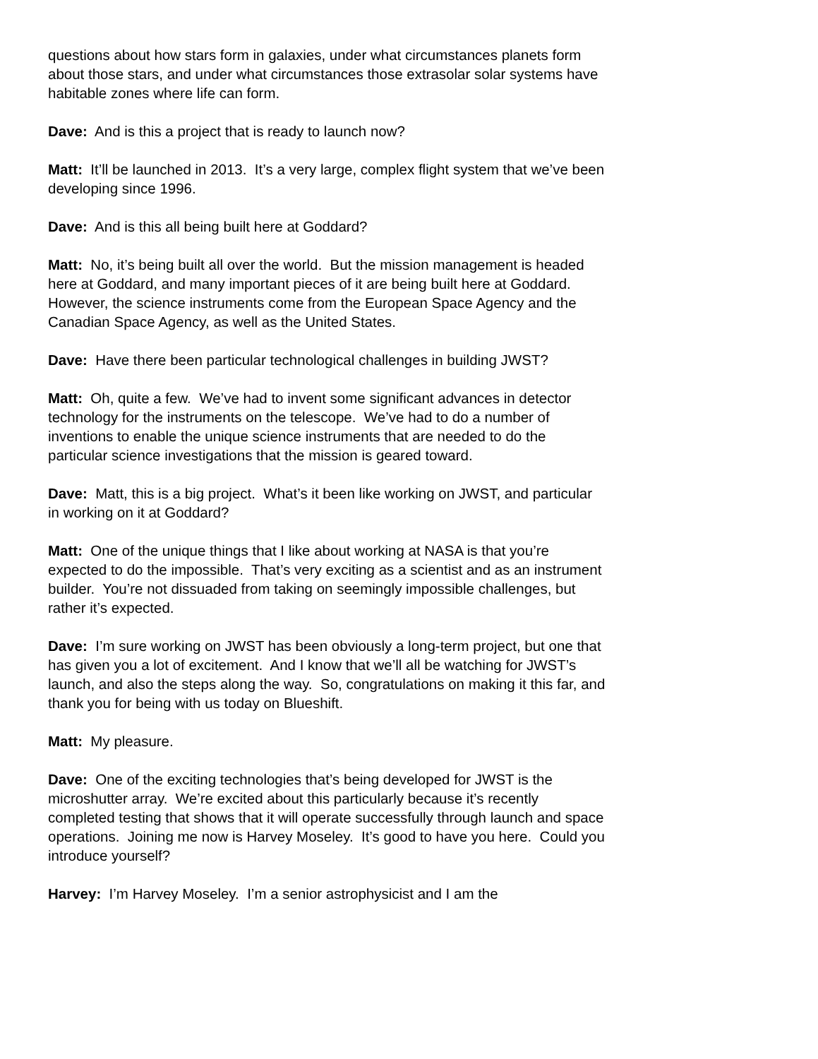questions about how stars form in galaxies, under what circumstances planets form about those stars, and under what circumstances those extrasolar solar systems have habitable zones where life can form.
Dave: And is this a project that is ready to launch now?
Matt: It’ll be launched in 2013. It’s a very large, complex flight system that we’ve been developing since 1996.
Dave: And is this all being built here at Goddard?
Matt: No, it’s being built all over the world. But the mission management is headed here at Goddard, and many important pieces of it are being built here at Goddard. However, the science instruments come from the European Space Agency and the Canadian Space Agency, as well as the United States.
Dave: Have there been particular technological challenges in building JWST?
Matt: Oh, quite a few. We’ve had to invent some significant advances in detector technology for the instruments on the telescope. We’ve had to do a number of inventions to enable the unique science instruments that are needed to do the particular science investigations that the mission is geared toward.
Dave: Matt, this is a big project. What’s it been like working on JWST, and particular in working on it at Goddard?
Matt: One of the unique things that I like about working at NASA is that you’re expected to do the impossible. That’s very exciting as a scientist and as an instrument builder. You’re not dissuaded from taking on seemingly impossible challenges, but rather it’s expected.
Dave: I’m sure working on JWST has been obviously a long-term project, but one that has given you a lot of excitement. And I know that we’ll all be watching for JWST’s launch, and also the steps along the way. So, congratulations on making it this far, and thank you for being with us today on Blueshift.
Matt: My pleasure.
Dave: One of the exciting technologies that’s being developed for JWST is the microshutter array. We’re excited about this particularly because it’s recently completed testing that shows that it will operate successfully through launch and space operations. Joining me now is Harvey Moseley. It’s good to have you here. Could you introduce yourself?
Harvey: I’m Harvey Moseley. I’m a senior astrophysicist and I am the